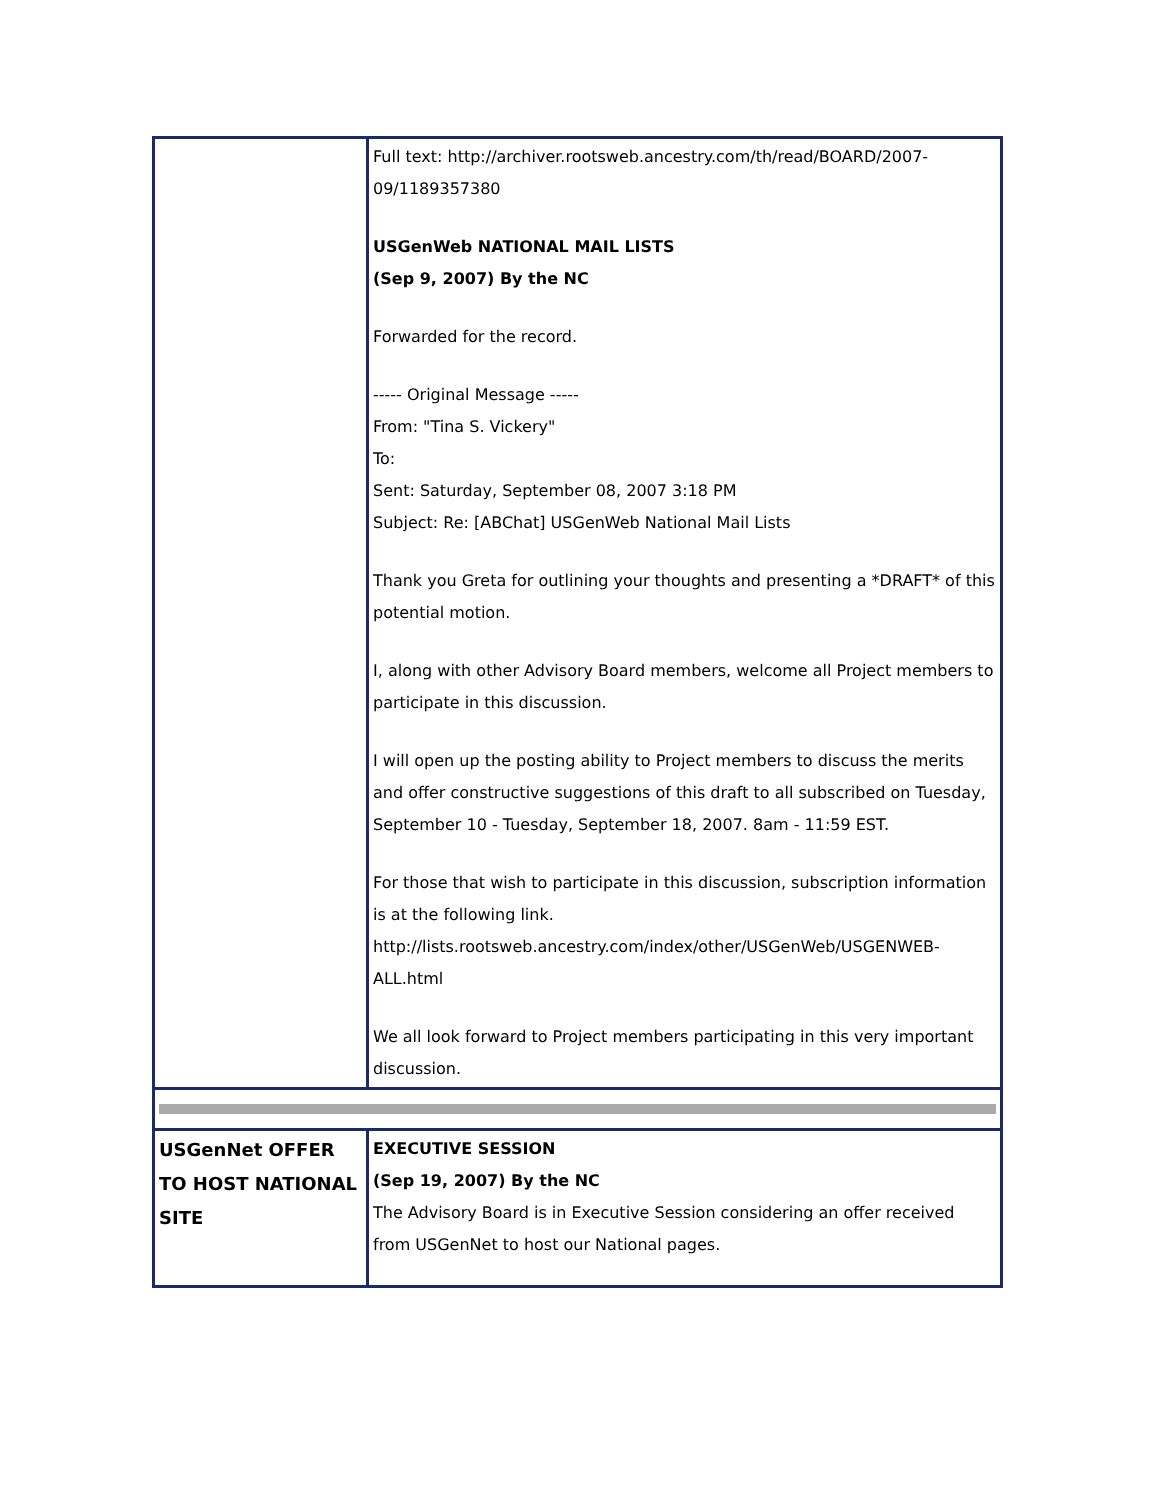| | Full text: http://archiver.rootsweb.ancestry.com/th/read/BOARD/2007-09/1189357380 USGenWeb NATIONAL MAIL LISTS (Sep 9, 2007) By the NC Forwarded for the record. ----- Original Message ----- From: "Tina S. Vickery" To: Sent: Saturday, September 08, 2007 3:18 PM Subject: Re: [ABChat] USGenWeb National Mail Lists Thank you Greta for outlining your thoughts and presenting a *DRAFT* of this potential motion. I, along with other Advisory Board members, welcome all Project members to participate in this discussion. I will open up the posting ability to Project members to discuss the merits and offer constructive suggestions of this draft to all subscribed on Tuesday, September 10 - Tuesday, September 18, 2007. 8am - 11:59 EST. For those that wish to participate in this discussion, subscription information is at the following link. http://lists.rootsweb.ancestry.com/index/other/USGenWeb/USGENWEB-ALL.html We all look forward to Project members participating in this very important discussion. |
| USGenNet OFFER TO HOST NATIONAL SITE | EXECUTIVE SESSION (Sep 19, 2007) By the NC The Advisory Board is in Executive Session considering an offer received from USGenNet to host our National pages. |